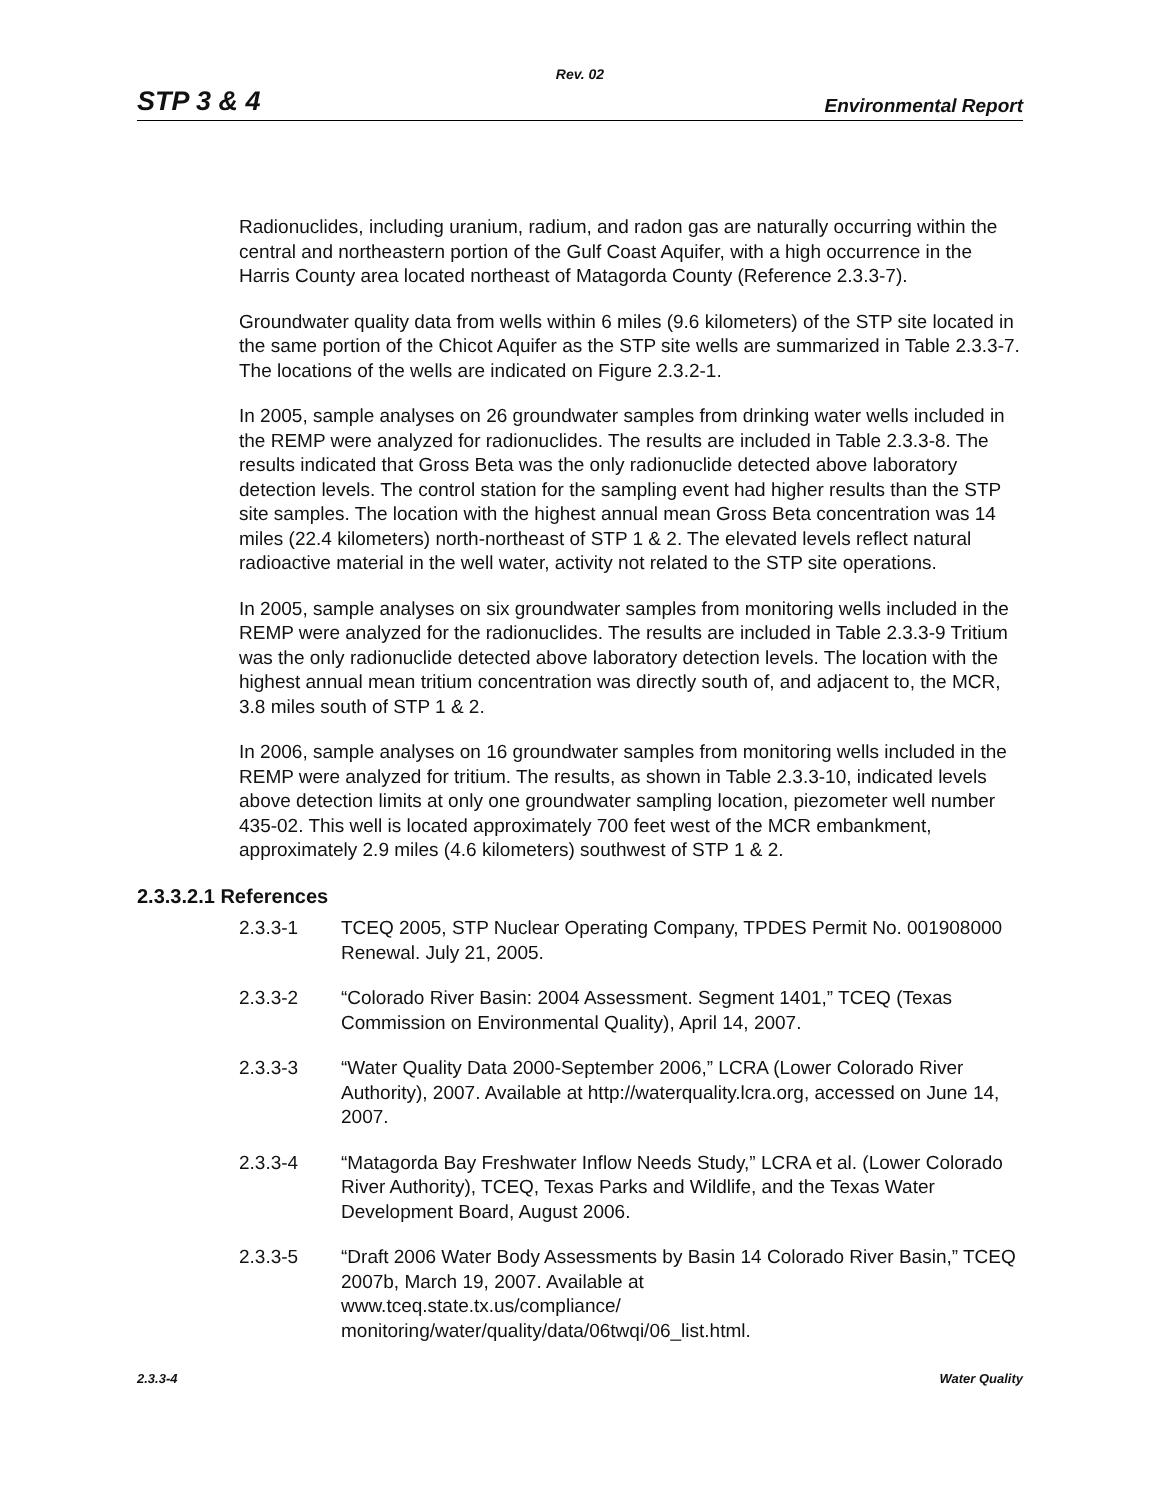Rev. 02
STP 3 & 4 Environmental Report
Radionuclides, including uranium, radium, and radon gas are naturally occurring within the central and northeastern portion of the Gulf Coast Aquifer, with a high occurrence in the Harris County area located northeast of Matagorda County (Reference 2.3.3-7).
Groundwater quality data from wells within 6 miles (9.6 kilometers) of the STP site located in the same portion of the Chicot Aquifer as the STP site wells are summarized in Table 2.3.3-7. The locations of the wells are indicated on Figure 2.3.2-1.
In 2005, sample analyses on 26 groundwater samples from drinking water wells included in the REMP were analyzed for radionuclides. The results are included in Table 2.3.3-8. The results indicated that Gross Beta was the only radionuclide detected above laboratory detection levels. The control station for the sampling event had higher results than the STP site samples. The location with the highest annual mean Gross Beta concentration was 14 miles (22.4 kilometers) north-northeast of STP 1 & 2. The elevated levels reflect natural radioactive material in the well water, activity not related to the STP site operations.
In 2005, sample analyses on six groundwater samples from monitoring wells included in the REMP were analyzed for the radionuclides. The results are included in Table 2.3.3-9 Tritium was the only radionuclide detected above laboratory detection levels. The location with the highest annual mean tritium concentration was directly south of, and adjacent to, the MCR, 3.8 miles south of STP 1 & 2.
In 2006, sample analyses on 16 groundwater samples from monitoring wells included in the REMP were analyzed for tritium. The results, as shown in Table 2.3.3-10, indicated levels above detection limits at only one groundwater sampling location, piezometer well number 435-02. This well is located approximately 700 feet west of the MCR embankment, approximately 2.9 miles (4.6 kilometers) southwest of STP 1 & 2.
2.3.3.2.1 References
2.3.3-1 TCEQ 2005, STP Nuclear Operating Company, TPDES Permit No. 001908000 Renewal. July 21, 2005.
2.3.3-2 “Colorado River Basin: 2004 Assessment. Segment 1401,” TCEQ (Texas Commission on Environmental Quality), April 14, 2007.
2.3.3-3 “Water Quality Data 2000-September 2006,” LCRA (Lower Colorado River Authority), 2007. Available at http://waterquality.lcra.org, accessed on June 14, 2007.
2.3.3-4 “Matagorda Bay Freshwater Inflow Needs Study,” LCRA et al. (Lower Colorado River Authority), TCEQ, Texas Parks and Wildlife, and the Texas Water Development Board, August 2006.
2.3.3-5 “Draft 2006 Water Body Assessments by Basin 14 Colorado River Basin,” TCEQ 2007b, March 19, 2007. Available at
www.tceq.state.tx.us/compliance/
monitoring/water/quality/data/06twqi/06_list.html.
2.3.3-4 Water Quality